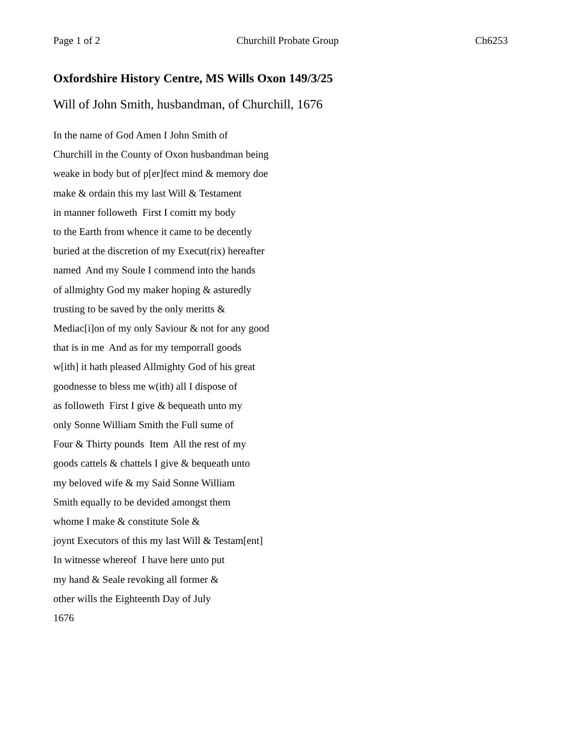Page 1 of 2 Churchill Probate Group Ch6253
Oxfordshire History Centre, MS Wills Oxon 149/3/25
Will of John Smith, husbandman, of Churchill, 1676
In the name of God Amen I John Smith of Churchill in the County of Oxon husbandman being weake in body but of p[er]fect mind & memory doe make & ordain this my last Will & Testament in manner followeth First I comitt my body to the Earth from whence it came to be decently buried at the discretion of my Execut(rix) hereafter named And my Soule I commend into the hands of allmighty God my maker hoping & asturedly trusting to be saved by the only meritts & Mediac[i]on of my only Saviour & not for any good that is in me And as for my temporrall goods w[ith] it hath pleased Allmighty God of his great goodnesse to bless me w(ith) all I dispose of as followeth First I give & bequeath unto my only Sonne William Smith the Full sume of Four & Thirty pounds Item All the rest of my goods cattels & chattels I give & bequeath unto my beloved wife & my Said Sonne William Smith equally to be devided amongst them whome I make & constitute Sole & joynt Executors of this my last Will & Testam[ent] In witnesse whereof I have here unto put my hand & Seale revoking all former & other wills the Eighteenth Day of July 1676